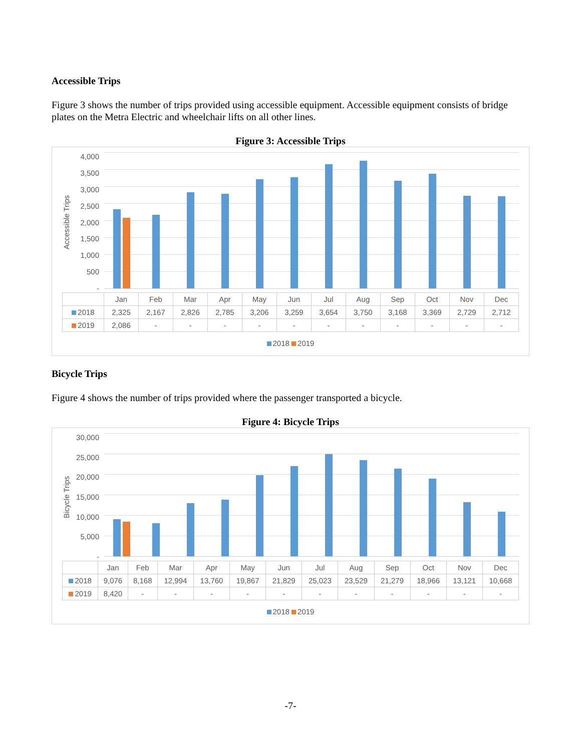Accessible Trips
Figure 3 shows the number of trips provided using accessible equipment. Accessible equipment consists of bridge plates on the Metra Electric and wheelchair lifts on all other lines.
Figure 3: Accessible Trips
Accessible Trips
4,000
3,500
3,000
2,500
2,000
1,500
1,000
500
-
| | Jan | Feb | Mar | Apr | May | Jun | Jul | Aug | Sep | Oct | Nov | Dec |
| --- | --- | --- | --- | --- | --- | --- | --- | --- | --- | --- | --- | --- |
| 2018 | 2,325 | 2,167 | 2,826 | 2,785 | 3,206 | 3,259 | 3,654 | 3,750 | 3,168 | 3,369 | 2,729 | 2,712 |
| 2019 | 2,086 | - | - | - | - | - | - | - | - | - | - | - |
2018 2019
Bicycle Trips
Figure 4 shows the number of trips provided where the passenger transported a bicycle.
Figure 4: Bicycle Trips
Bicycle Trips
30,000
25,000
20,000
15,000
10,000
5,000
-
| | Jan | Feb | Mar | Apr | May | Jun | Jul | Aug | Sep | Oct | Nov | Dec |
| --- | --- | --- | --- | --- | --- | --- | --- | --- | --- | --- | --- | --- |
| 2018 | 9,076 | 8,168 | 12,994 | 13,760 | 19,867 | 21,829 | 25,023 | 23,529 | 21,279 | 18,966 | 13,121 | 10,668 |
| 2019 | 8,420 | - | - | - | - | - | - | - | - | - | - | - |
2018 2019
-7-